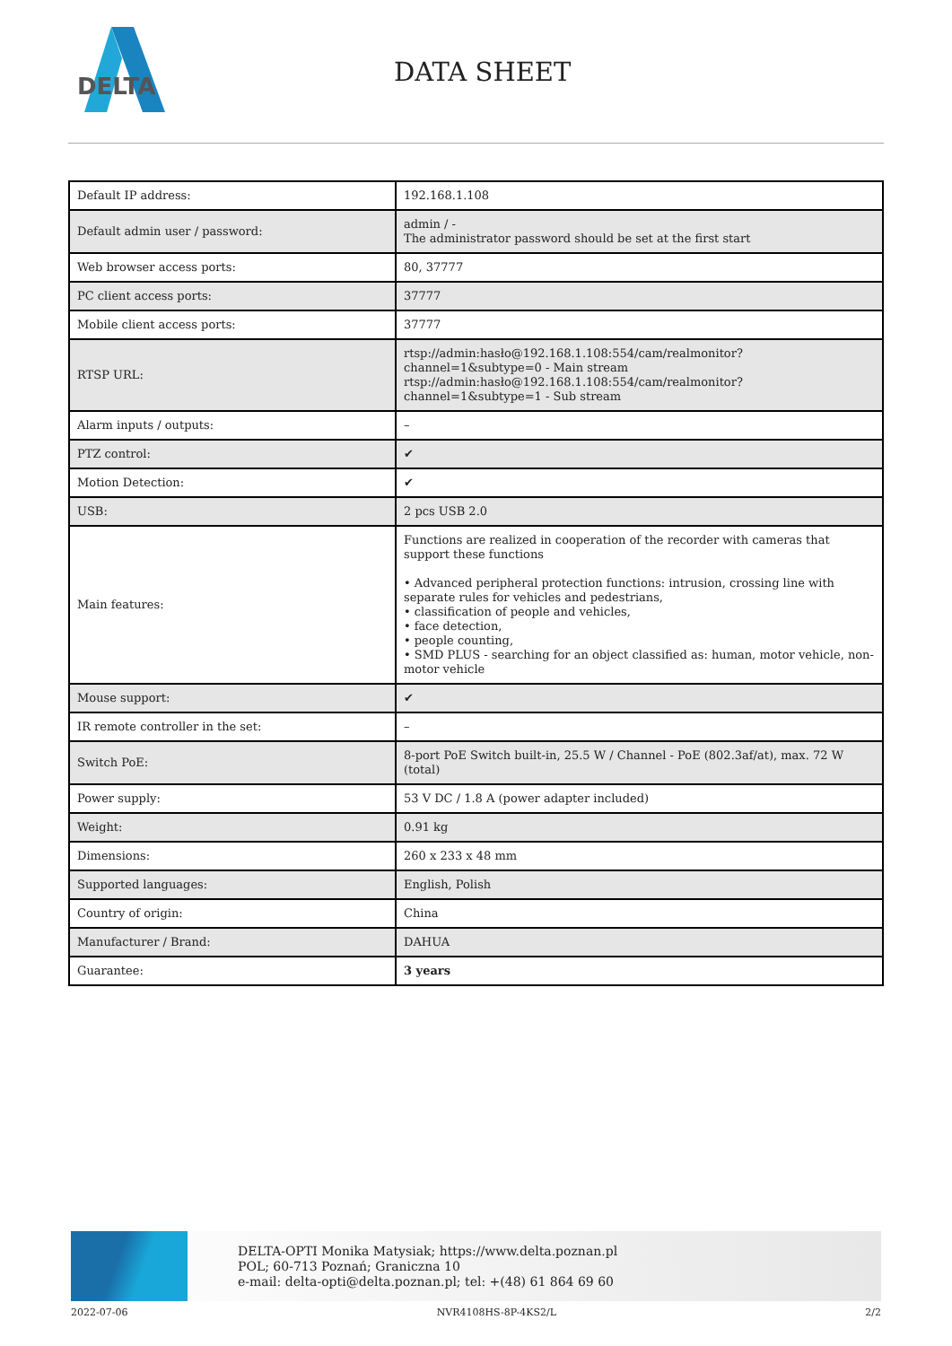DELTA
DATA SHEET
| Default IP address: | 192.168.1.108 |
| Default admin user / password: | admin / - The administrator password should be set at the first start |
| Web browser access ports: | 80, 37777 |
| PC client access ports: | 37777 |
| Mobile client access ports: | 37777 |
| RTSP URL: | rtsp://admin:hasło@192.168.1.108:554/cam/realmonitor?channel=1&subtype=0 - Main stream rtsp://admin:hasło@192.168.1.108:554/cam/realmonitor?channel=1&subtype=1 - Sub stream |
| Alarm inputs / outputs: | – |
| PTZ control: | ✔ |
| Motion Detection: | ✔ |
| USB: | 2 pcs USB 2.0 |
| Main features: | Functions are realized in cooperation of the recorder with cameras that support these functions • Advanced peripheral protection functions: intrusion, crossing line with separate rules for vehicles and pedestrians, • classification of people and vehicles, • face detection, • people counting, • SMD PLUS - searching for an object classified as: human, motor vehicle, non-motor vehicle |
| Mouse support: | ✔ |
| IR remote controller in the set: | – |
| Switch PoE: | 8-port PoE Switch built-in, 25.5 W / Channel - PoE (802.3af/at), max. 72 W (total) |
| Power supply: | 53 V DC / 1.8 A (power adapter included) |
| Weight: | 0.91 kg |
| Dimensions: | 260 x 233 x 48 mm |
| Supported languages: | English, Polish |
| Country of origin: | China |
| Manufacturer / Brand: | DAHUA |
| Guarantee: | 3 years |
DELTA-OPTI Monika Matysiak; https://www.delta.poznan.pl
POL; 60-713 Poznań; Graniczna 10
e-mail: delta-opti@delta.poznan.pl; tel: +(48) 61 864 69 60
2022-07-06 NVR4108HS-8P-4KS2/L 2/2